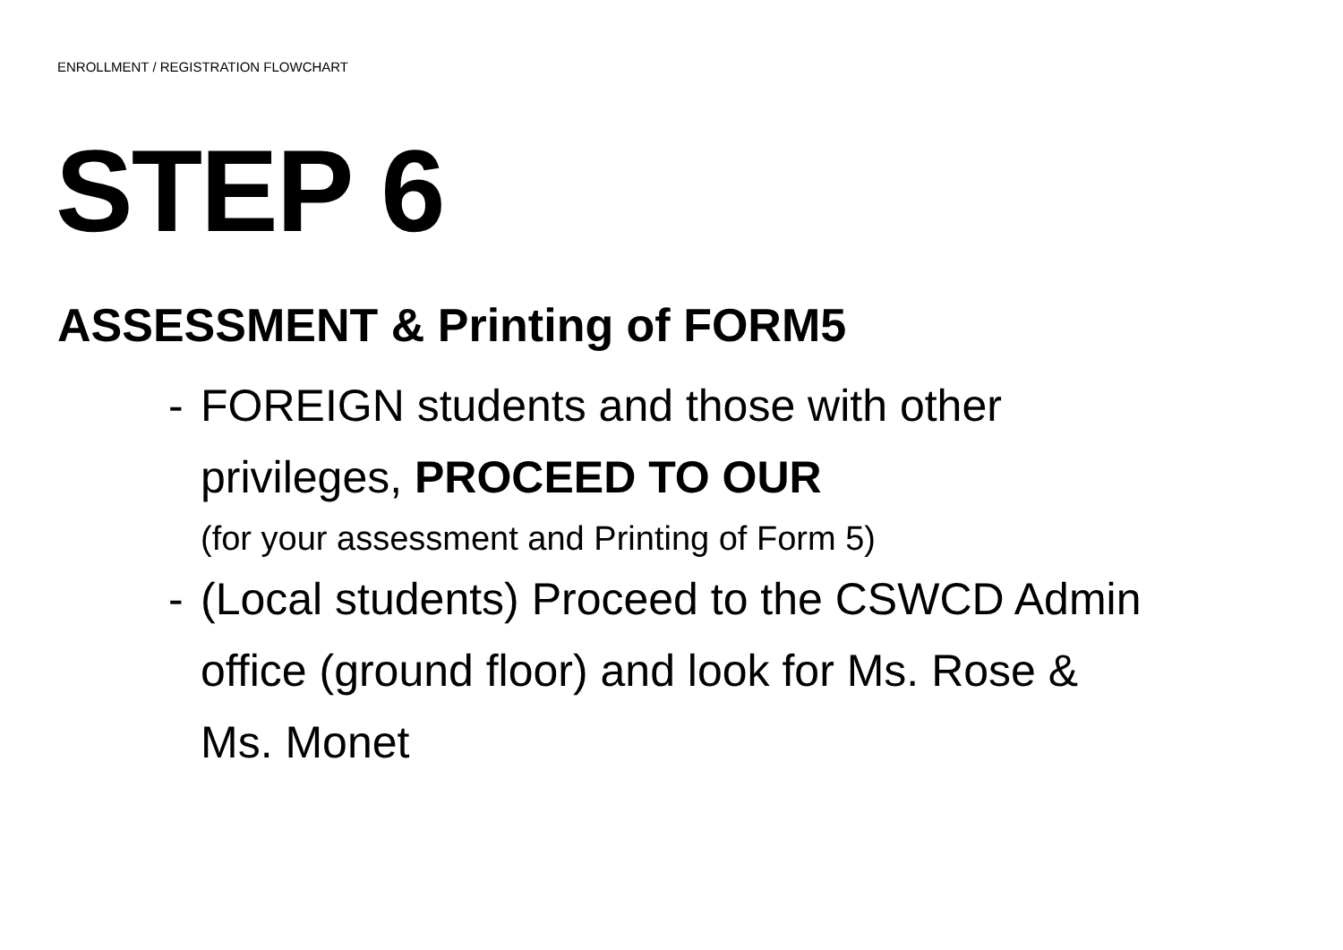ENROLLMENT / REGISTRATION FLOWCHART
STEP 6
ASSESSMENT & Printing of FORM5
- FOREIGN students and those with other privileges, PROCEED TO OUR
(for your assessment and Printing of Form 5)
- (Local students) Proceed to the CSWCD Admin office (ground floor) and look for Ms. Rose & Ms. Monet